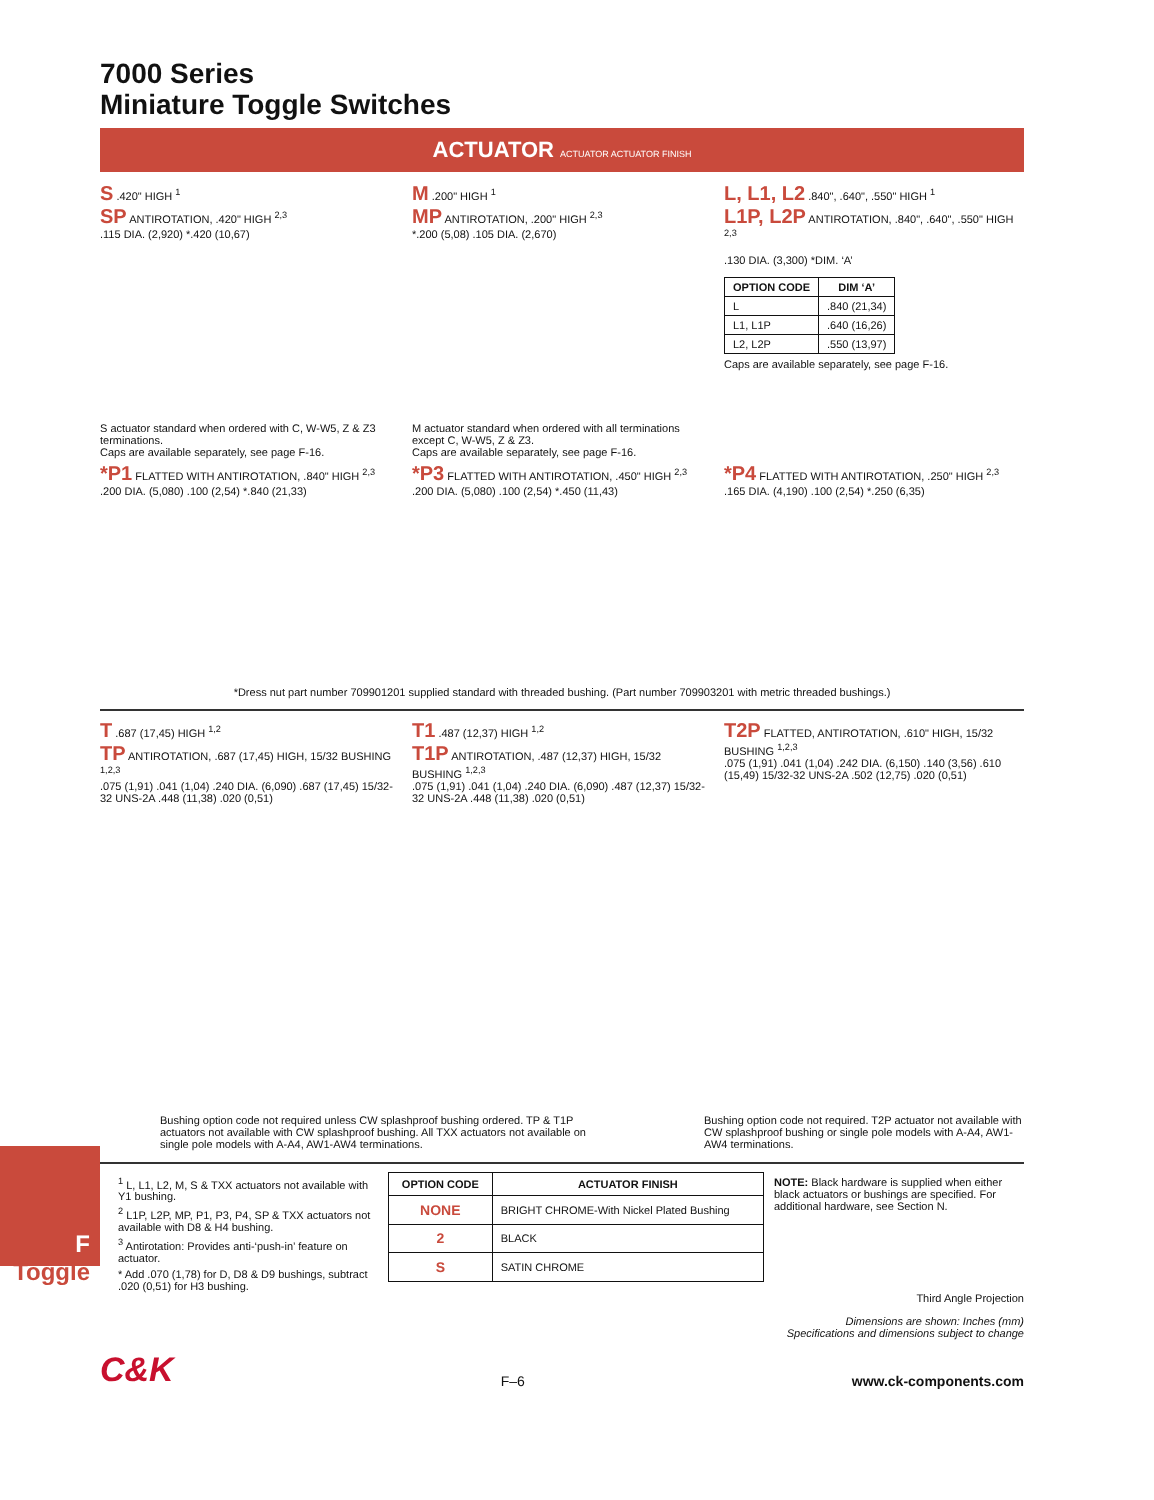7000 Series
Miniature Toggle Switches
ACTUATOR ACTUATOR ACTUATOR FINISH
S .420" HIGH <sup>1</sup>
SP ANTIROTATION, .420" HIGH <sup>2,3</sup>
.115 DIA. (2,920) *.420 (10,67)
S actuator standard when ordered with C, W-W5, Z & Z3 terminations.
Caps are available separately, see page F-16.
M .200" HIGH <sup>1</sup>
MP ANTIROTATION, .200" HIGH <sup>2,3</sup>
*.200 (5,08) .105 DIA. (2,670)
M actuator standard when ordered with all terminations except C, W-W5, Z & Z3.
Caps are available separately, see page F-16.
L, L1, L2 .840", .640", .550" HIGH <sup>1</sup>
L1P, L2P ANTIROTATION, .840", .640", .550" HIGH <sup>2,3</sup>
.130 DIA. (3,300) *DIM. ‘A’
| OPTION CODE | DIM ‘A’ |
| --- | --- |
| L | .840 (21,34) |
| L1, L1P | .640 (16,26) |
| L2, L2P | .550 (13,97) |
Caps are available separately, see page F-16.
*P1 FLATTED WITH ANTIROTATION, .840" HIGH <sup>2,3</sup>
.200 DIA. (5,080) .100 (2,54) *.840 (21,33)
*P3 FLATTED WITH ANTIROTATION, .450" HIGH <sup>2,3</sup>
.200 DIA. (5,080) .100 (2,54) *.450 (11,43)
*P4 FLATTED WITH ANTIROTATION, .250" HIGH <sup>2,3</sup>
.165 DIA. (4,190) .100 (2,54) *.250 (6,35)
*Dress nut part number 709901201 supplied standard with threaded bushing. (Part number 709903201 with metric threaded bushings.)
T .687 (17,45) HIGH <sup>1,2</sup>
TP ANTIROTATION, .687 (17,45) HIGH, 15/32 BUSHING <sup>1,2,3</sup>
.075 (1,91) .041 (1,04) .240 DIA. (6,090) .687 (17,45) 15/32-32 UNS-2A .448 (11,38) .020 (0,51)
T1 .487 (12,37) HIGH <sup>1,2</sup>
T1P ANTIROTATION, .487 (12,37) HIGH, 15/32 BUSHING <sup>1,2,3</sup>
.075 (1,91) .041 (1,04) .240 DIA. (6,090) .487 (12,37) 15/32-32 UNS-2A .448 (11,38) .020 (0,51)
T2P FLATTED, ANTIROTATION, .610" HIGH, 15/32 BUSHING <sup>1,2,3</sup>
.075 (1,91) .041 (1,04) .242 DIA. (6,150) .140 (3,56) .610 (15,49) 15/32-32 UNS-2A .502 (12,75) .020 (0,51)
Bushing option code not required unless CW splashproof bushing ordered. TP & T1P actuators not available with CW splashproof bushing. All TXX actuators not available on single pole models with A-A4, AW1-AW4 terminations.
Bushing option code not required. T2P actuator not available with CW splashproof bushing or single pole models with A-A4, AW1-AW4 terminations.
<sup>1</sup> L, L1, L2, M, S & TXX actuators not available with Y1 bushing.
<sup>2</sup> L1P, L2P, MP, P1, P3, P4, SP & TXX actuators not available with D8 & H4 bushing.
<sup>3</sup> Antirotation: Provides anti-‘push-in’ feature on actuator.
* Add .070 (1,78) for D, D8 & D9 bushings, subtract .020 (0,51) for H3 bushing.
| OPTION CODE | ACTUATOR FINISH |
| --- | --- |
| NONE | BRIGHT CHROME-With Nickel Plated Bushing |
| 2 | BLACK |
| S | SATIN CHROME |
NOTE: Black hardware is supplied when either black actuators or bushings are specified. For additional hardware, see Section N.
Third Angle Projection
Dimensions are shown: Inches (mm)
Specifications and dimensions subject to change
C&K F–6 www.ck-components.com
F
Toggle